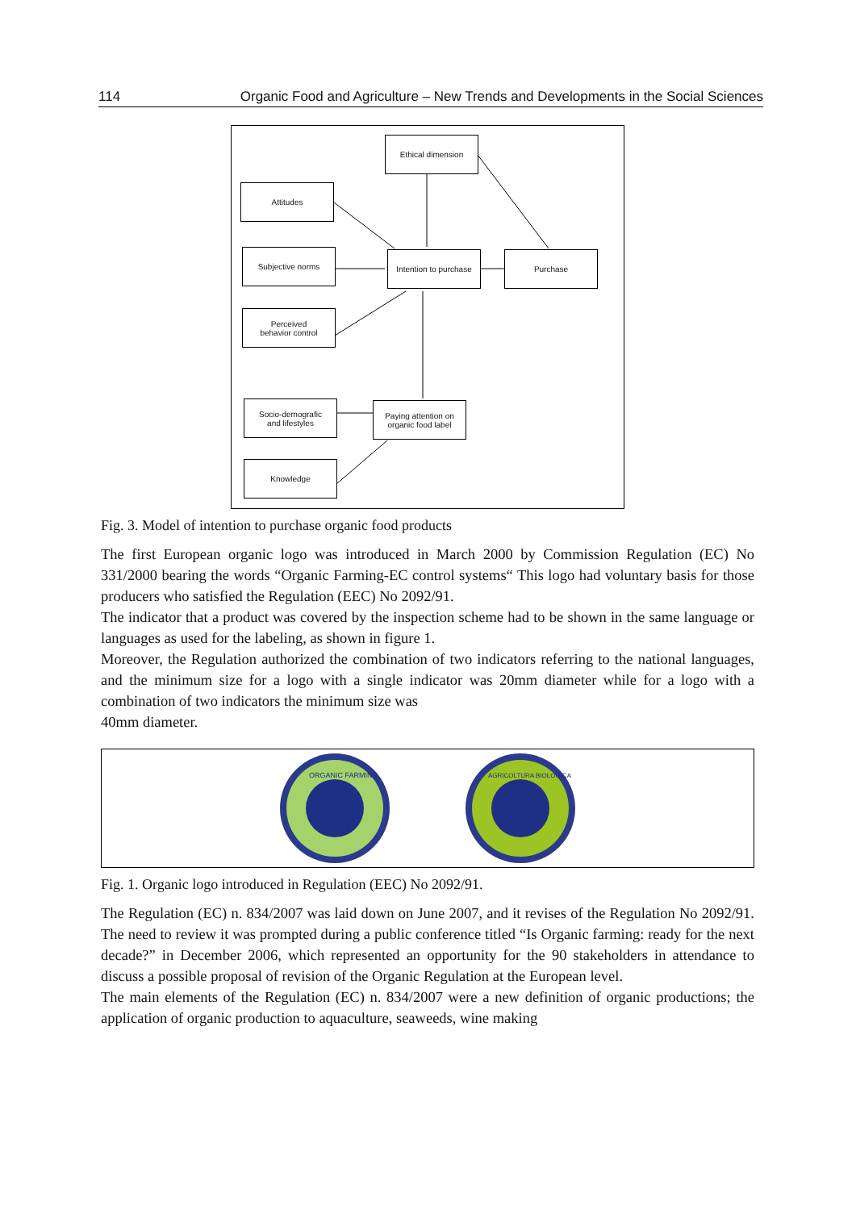114 Organic Food and Agriculture – New Trends and Developments in the Social Sciences
Ethical dimension
Attitudes
Subjective norms
Intention to purchase
Purchase
Perceived
behavior control
Socio-demografic
and lifestyles
Paying attention on
organic food label
Knowledge
Fig. 3. Model of intention to purchase organic food products
The first European organic logo was introduced in March 2000 by Commission Regulation (EC) No 331/2000 bearing the words “Organic Farming-EC control systems“ This logo had voluntary basis for those producers who satisfied the Regulation (EEC) No 2092/91.
The indicator that a product was covered by the inspection scheme had to be shown in the same language or languages as used for the labeling, as shown in figure 1.
Moreover, the Regulation authorized the combination of two indicators referring to the national languages, and the minimum size for a logo with a single indicator was 20mm diameter while for a logo with a combination of two indicators the minimum size was
40mm diameter.
ORGANIC FARMING
AGRICOLTURA BIOLOGICA
Fig. 1. Organic logo introduced in Regulation (EEC) No 2092/91.
The Regulation (EC) n. 834/2007 was laid down on June 2007, and it revises of the Regulation No 2092/91. The need to review it was prompted during a public conference titled “Is Organic farming: ready for the next decade?” in December 2006, which represented an opportunity for the 90 stakeholders in attendance to discuss a possible proposal of revision of the Organic Regulation at the European level.
The main elements of the Regulation (EC) n. 834/2007 were a new definition of organic productions; the application of organic production to aquaculture, seaweeds, wine making